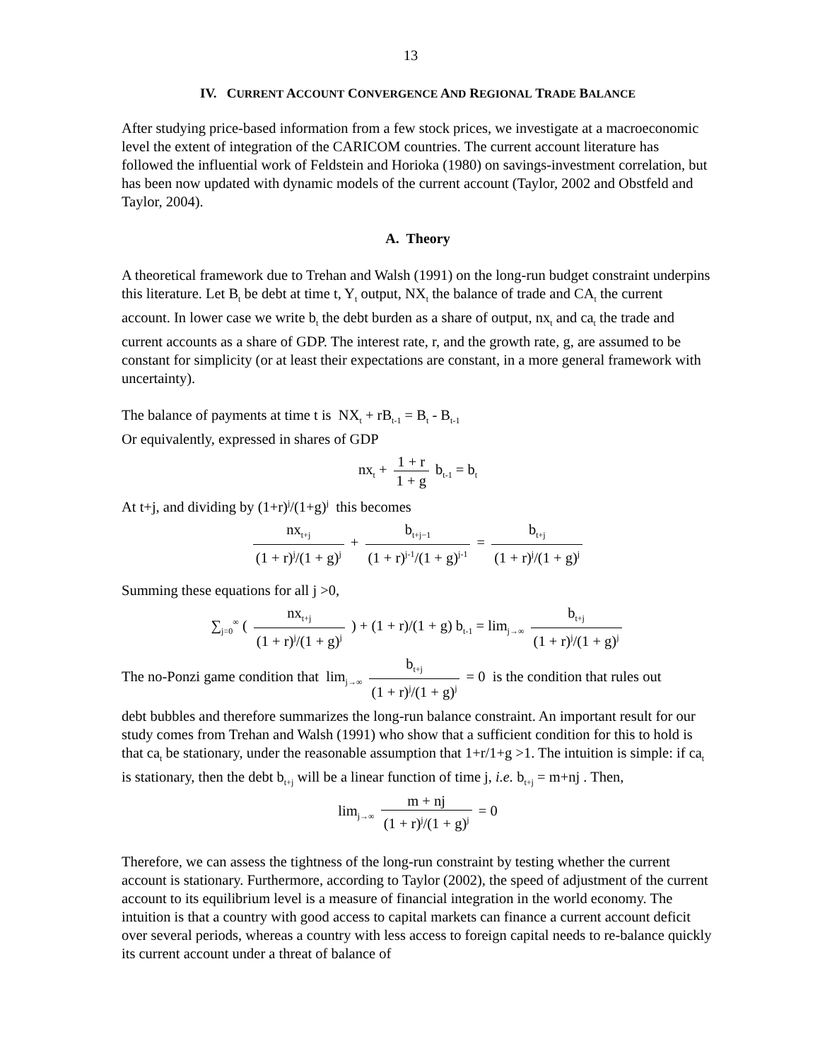13
IV. CURRENT ACCOUNT CONVERGENCE AND REGIONAL TRADE BALANCE
After studying price-based information from a few stock prices, we investigate at a macroeconomic level the extent of integration of the CARICOM countries. The current account literature has followed the influential work of Feldstein and Horioka (1980) on savings-investment correlation, but has been now updated with dynamic models of the current account (Taylor, 2002 and Obstfeld and Taylor, 2004).
A. Theory
A theoretical framework due to Trehan and Walsh (1991) on the long-run budget constraint underpins this literature. Let B<sub>t</sub> be debt at time t, Y<sub>t</sub> output, NX<sub>t</sub> the balance of trade and CA<sub>t</sub> the current account. In lower case we write b<sub>t</sub> the debt burden as a share of output, nx<sub>t</sub> and ca<sub>t</sub> the trade and current accounts as a share of GDP. The interest rate, r, and the growth rate, g, are assumed to be constant for simplicity (or at least their expectations are constant, in a more general framework with uncertainty).
The balance of payments at time t is NX<sub>t</sub> + rB<sub>t-1</sub> = B<sub>t</sub> - B<sub>t-1</sub>
Or equivalently, expressed in shares of GDP
nx<sub>t</sub> + 1 + r 1 + g b<sub>t-1</sub> = b<sub>t</sub>
At t+j, and dividing by (1+r)<sup>j</sup>/(1+g)<sup>j</sup> this becomes
nx<sub>t+j</sub> (1 + r)<sup>j</sup>/(1 + g)<sup>j</sup> + b<sub>t+j−1</sub> (1 + r)<sup>j-1</sup>/(1 + g)<sup>j-1</sup> = b<sub>t+j</sub> (1 + r)<sup>j</sup>/(1 + g)<sup>j</sup>
Summing these equations for all j >0,
∑<sub>j=0</sub><sup>∞</sup> ( nx<sub>t+j</sub> (1 + r)<sup>j</sup>/(1 + g)<sup>j</sup> ) + (1 + r)/(1 + g) b<sub>t-1</sub> = lim<sub>j→∞</sub> b<sub>t+j</sub> (1 + r)<sup>j</sup>/(1 + g)<sup>j</sup>
The no-Ponzi game condition that lim<sub>j→∞</sub> b<sub>t+j</sub> (1 + r)<sup>j</sup>/(1 + g)<sup>j</sup> = 0 is the condition that rules out
debt bubbles and therefore summarizes the long-run balance constraint. An important result for our study comes from Trehan and Walsh (1991) who show that a sufficient condition for this to hold is that ca<sub>t</sub> be stationary, under the reasonable assumption that 1+r/1+g >1. The intuition is simple: if ca<sub>t</sub> is stationary, then the debt b<sub>t+j</sub> will be a linear function of time j, i.e. b<sub>t+j</sub> = m+nj . Then,
lim<sub>j→∞</sub> m + nj (1 + r)<sup>j</sup>/(1 + g)<sup>j</sup> = 0
Therefore, we can assess the tightness of the long-run constraint by testing whether the current account is stationary. Furthermore, according to Taylor (2002), the speed of adjustment of the current account to its equilibrium level is a measure of financial integration in the world economy. The intuition is that a country with good access to capital markets can finance a current account deficit over several periods, whereas a country with less access to foreign capital needs to re-balance quickly its current account under a threat of balance of